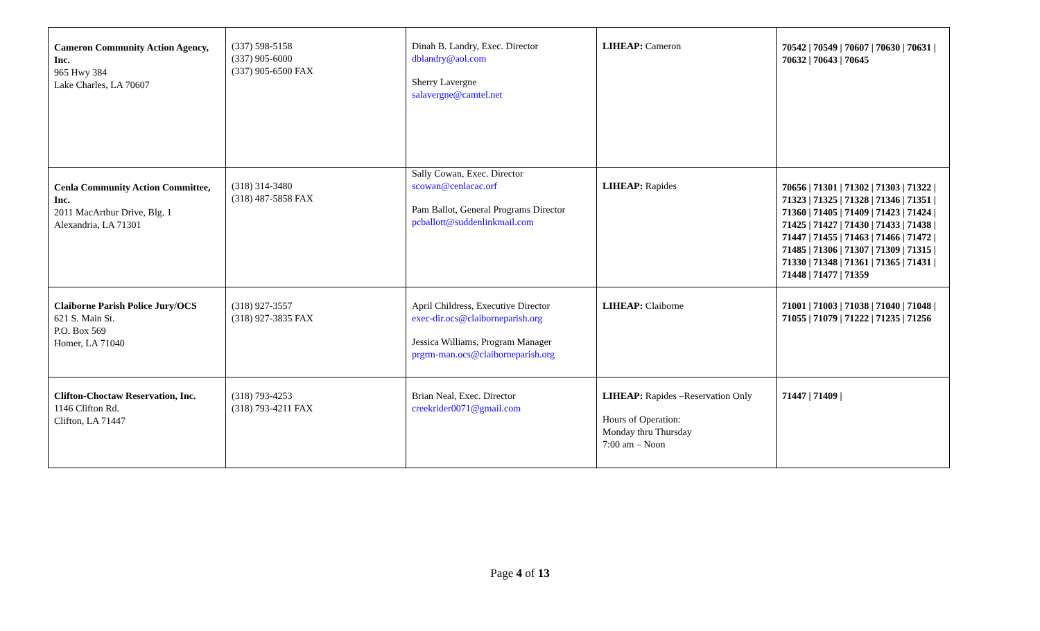| Cameron Community Action Agency, Inc. 965 Hwy 384 Lake Charles, LA 70607 | (337) 598-5158 (337) 905-6000 (337) 905-6500 FAX | Dinah B. Landry, Exec. Director dblandry@aol.com Sherry Lavergne salavergne@camtel.net | LIHEAP: Cameron | 70542 / 70549 / 70607 / 70630 / 70631 / 70632 / 70643 / 70645 |
| Cenla Community Action Committee, Inc. 2011 MacArthur Drive, Blg. 1 Alexandria, LA 71301 | (318) 314-3480 (318) 487-5858 FAX | Sally Cowan, Exec. Director scowan@cenlacac.orf Pam Ballot, General Programs Director pcballott@suddenlinkmail.com | LIHEAP: Rapides | 70656 / 71301 / 71302 / 71303 / 71322 / 71323 / 71325 / 71328 / 71346 / 71351 / 71360 / 71405 / 71409 / 71423 / 71424 / 71425 / 71427 / 71430 / 71433 / 71438 / 71447 / 71455 / 71463 / 71466 / 71472 / 71485 / 71306 / 71307 / 71309 / 71315 / 71330 / 71348 / 71361 / 71365 / 71431 / 71448 / 71477 / 71359 |
| Claiborne Parish Police Jury/OCS 621 S. Main St. P.O. Box 569 Homer, LA 71040 | (318) 927-3557 (318) 927-3835 FAX | April Childress, Executive Director exec-dir.ocs@claiborneparish.org Jessica Williams, Program Manager prgrm-man.ocs@claiborneparish.org | LIHEAP: Claiborne | 71001 / 71003 / 71038 / 71040 / 71048 / 71055 / 71079 / 71222 / 71235 / 71256 |
| Clifton-Choctaw Reservation, Inc. 1146 Clifton Rd. Clifton, LA 71447 | (318) 793-4253 (318) 793-4211 FAX | Brian Neal, Exec. Director creekrider0071@gmail.com | LIHEAP: Rapides –Reservation Only Hours of Operation: Monday thru Thursday 7:00 am – Noon | 71447 / 71409 / |
Page 4 of 13